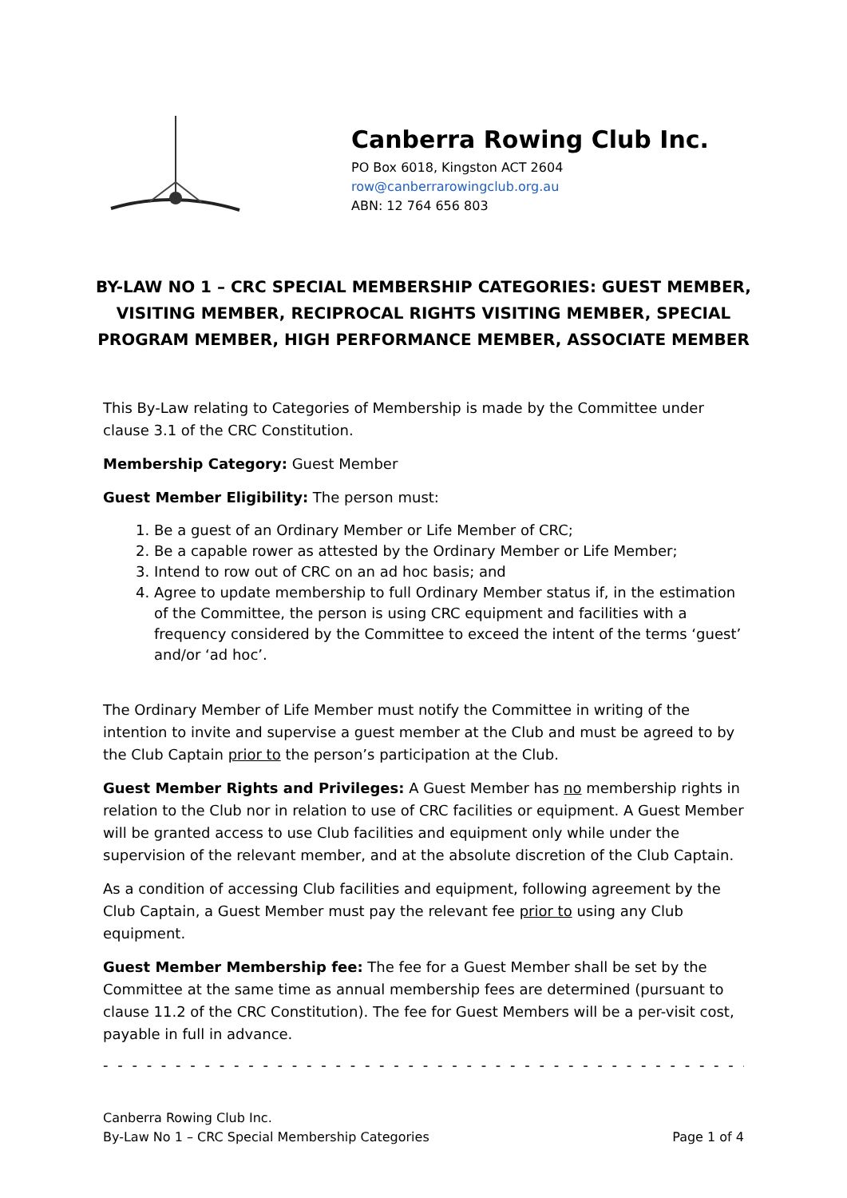Canberra Rowing Club Inc.
PO Box 6018, Kingston ACT 2604
row@canberrarowingclub.org.au
ABN: 12 764 656 803
BY-LAW NO 1 – CRC SPECIAL MEMBERSHIP CATEGORIES: GUEST MEMBER, VISITING MEMBER, RECIPROCAL RIGHTS VISITING MEMBER, SPECIAL PROGRAM MEMBER, HIGH PERFORMANCE MEMBER, ASSOCIATE MEMBER
This By-Law relating to Categories of Membership is made by the Committee under clause 3.1 of the CRC Constitution.
Membership Category: Guest Member
Guest Member Eligibility: The person must:
1. Be a guest of an Ordinary Member or Life Member of CRC;
2. Be a capable rower as attested by the Ordinary Member or Life Member;
3. Intend to row out of CRC on an ad hoc basis; and
4. Agree to update membership to full Ordinary Member status if, in the estimation of the Committee, the person is using CRC equipment and facilities with a frequency considered by the Committee to exceed the intent of the terms ‘guest’ and/or ‘ad hoc’.
The Ordinary Member of Life Member must notify the Committee in writing of the intention to invite and supervise a guest member at the Club and must be agreed to by the Club Captain prior to the person’s participation at the Club.
Guest Member Rights and Privileges: A Guest Member has no membership rights in relation to the Club nor in relation to use of CRC facilities or equipment. A Guest Member will be granted access to use Club facilities and equipment only while under the supervision of the relevant member, and at the absolute discretion of the Club Captain.
As a condition of accessing Club facilities and equipment, following agreement by the Club Captain, a Guest Member must pay the relevant fee prior to using any Club equipment.
Guest Member Membership fee: The fee for a Guest Member shall be set by the Committee at the same time as annual membership fees are determined (pursuant to clause 11.2 of the CRC Constitution). The fee for Guest Members will be a per-visit cost, payable in full in advance.
- - - - - - - - - - - - - - - - - - - - - - - - - - - - - - - - - - - - - - - - - - - - - - - - - - - - - - - - - - - - - - - - - - -
Canberra Rowing Club Inc.
By-Law No 1 – CRC Special Membership Categories Page 1 of 4